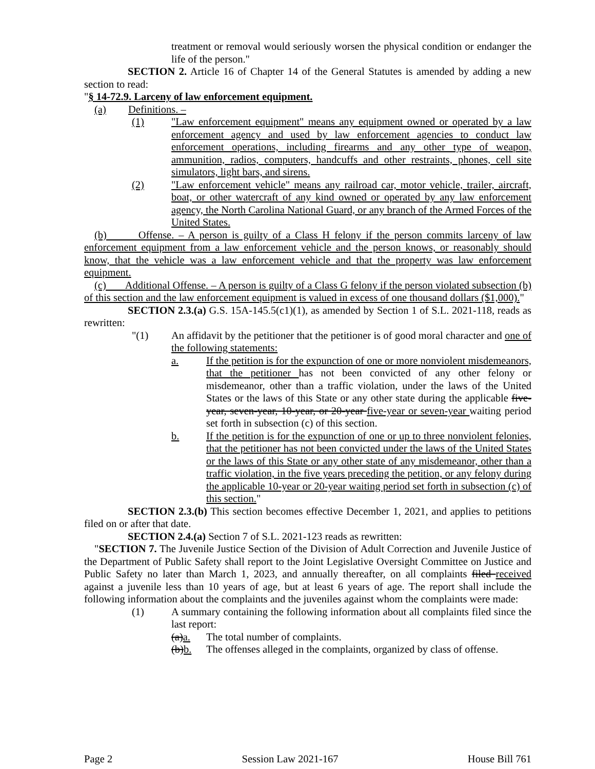treatment or removal would seriously worsen the physical condition or endanger the life of the person."
SECTION 2. Article 16 of Chapter 14 of the General Statutes is amended by adding a new section to read:
"§ 14-72.9. Larceny of law enforcement equipment.
(a) Definitions. –
(1) "Law enforcement equipment" means any equipment owned or operated by a law enforcement agency and used by law enforcement agencies to conduct law enforcement operations, including firearms and any other type of weapon, ammunition, radios, computers, handcuffs and other restraints, phones, cell site simulators, light bars, and sirens.
(2) "Law enforcement vehicle" means any railroad car, motor vehicle, trailer, aircraft, boat, or other watercraft of any kind owned or operated by any law enforcement agency, the North Carolina National Guard, or any branch of the Armed Forces of the United States.
(b) Offense. – A person is guilty of a Class H felony if the person commits larceny of law enforcement equipment from a law enforcement vehicle and the person knows, or reasonably should know, that the vehicle was a law enforcement vehicle and that the property was law enforcement equipment.
(c) Additional Offense. – A person is guilty of a Class G felony if the person violated subsection (b) of this section and the law enforcement equipment is valued in excess of one thousand dollars ($1,000)."
SECTION 2.3.(a) G.S. 15A-145.5(c1)(1), as amended by Section 1 of S.L. 2021-118, reads as rewritten:
"(1) An affidavit by the petitioner that the petitioner is of good moral character and one of the following statements:
a. If the petition is for the expunction of one or more nonviolent misdemeanors, that the petitioner has not been convicted of any other felony or misdemeanor, other than a traffic violation, under the laws of the United States or the laws of this State or any other state during the applicable five-year, seven-year, 10-year, or 20-year five-year or seven-year waiting period set forth in subsection (c) of this section.
b. If the petition is for the expunction of one or up to three nonviolent felonies, that the petitioner has not been convicted under the laws of the United States or the laws of this State or any other state of any misdemeanor, other than a traffic violation, in the five years preceding the petition, or any felony during the applicable 10-year or 20-year waiting period set forth in subsection (c) of this section."
SECTION 2.3.(b) This section becomes effective December 1, 2021, and applies to petitions filed on or after that date.
SECTION 2.4.(a) Section 7 of S.L. 2021-123 reads as rewritten:
"SECTION 7. The Juvenile Justice Section of the Division of Adult Correction and Juvenile Justice of the Department of Public Safety shall report to the Joint Legislative Oversight Committee on Justice and Public Safety no later than March 1, 2023, and annually thereafter, on all complaints filed received against a juvenile less than 10 years of age, but at least 6 years of age. The report shall include the following information about the complaints and the juveniles against whom the complaints were made:
(1) A summary containing the following information about all complaints filed since the last report:
(a) a. The total number of complaints.
(b) b. The offenses alleged in the complaints, organized by class of offense.
Page 2 Session Law 2021-167 House Bill 761